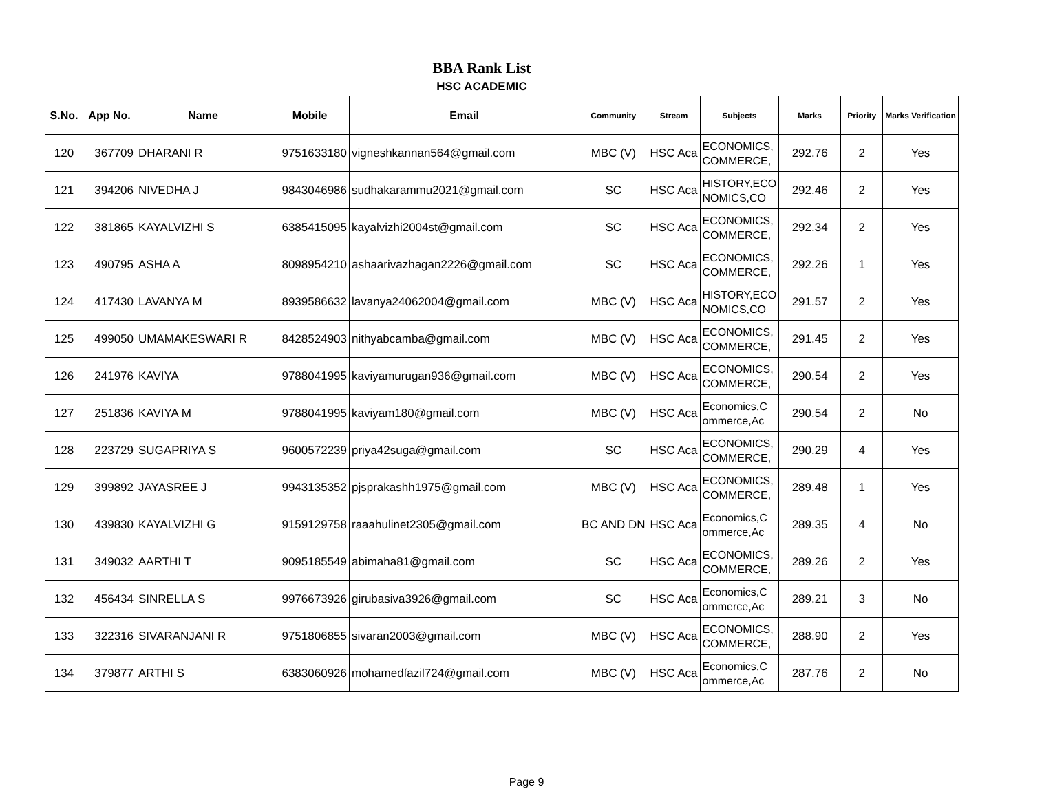BBA Rank List
HSC ACADEMIC
| S.No. | App No. | Name | Mobile | Email | Community | Stream | Subjects | Marks | Priority | Marks Verification |
| --- | --- | --- | --- | --- | --- | --- | --- | --- | --- | --- |
| 120 | 367709 | DHARANI R | 9751633180 | vigneshkannan564@gmail.com | MBC (V) | HSC Aca | ECONOMICS, COMMERCE, | 292.76 | 2 | Yes |
| 121 | 394206 | NIVEDHA J | 9843046986 | sudhakarammu2021@gmail.com | SC | HSC Aca | HISTORY,ECO NOMICS,CO | 292.46 | 2 | Yes |
| 122 | 381865 | KAYALVIZHI S | 6385415095 | kayalvizhi2004st@gmail.com | SC | HSC Aca | ECONOMICS, COMMERCE, | 292.34 | 2 | Yes |
| 123 | 490795 | ASHA A | 8098954210 | ashaarivazhagan2226@gmail.com | SC | HSC Aca | ECONOMICS, COMMERCE, | 292.26 | 1 | Yes |
| 124 | 417430 | LAVANYA M | 8939586632 | lavanya24062004@gmail.com | MBC (V) | HSC Aca | HISTORY,ECO NOMICS,CO | 291.57 | 2 | Yes |
| 125 | 499050 | UMAMAKESWARI R | 8428524903 | nithyabcamba@gmail.com | MBC (V) | HSC Aca | ECONOMICS, COMMERCE, | 291.45 | 2 | Yes |
| 126 | 241976 | KAVIYA | 9788041995 | kaviyamurugan936@gmail.com | MBC (V) | HSC Aca | ECONOMICS, COMMERCE, | 290.54 | 2 | Yes |
| 127 | 251836 | KAVIYA M | 9788041995 | kaviyam180@gmail.com | MBC (V) | HSC Aca | Economics,C ommerce,Ac | 290.54 | 2 | No |
| 128 | 223729 | SUGAPRIYA S | 9600572239 | priya42suga@gmail.com | SC | HSC Aca | ECONOMICS, COMMERCE, | 290.29 | 4 | Yes |
| 129 | 399892 | JAYASREE J | 9943135352 | pjsprakashh1975@gmail.com | MBC (V) | HSC Aca | ECONOMICS, COMMERCE, | 289.48 | 1 | Yes |
| 130 | 439830 | KAYALVIZHI G | 9159129758 | raaahulinet2305@gmail.com | BC AND DN | HSC Aca | Economics,C ommerce,Ac | 289.35 | 4 | No |
| 131 | 349032 | AARTHI T | 9095185549 | abimaha81@gmail.com | SC | HSC Aca | ECONOMICS, COMMERCE, | 289.26 | 2 | Yes |
| 132 | 456434 | SINRELLA S | 9976673926 | girubasiva3926@gmail.com | SC | HSC Aca | Economics,C ommerce,Ac | 289.21 | 3 | No |
| 133 | 322316 | SIVARANJANI R | 9751806855 | sivaran2003@gmail.com | MBC (V) | HSC Aca | ECONOMICS, COMMERCE, | 288.90 | 2 | Yes |
| 134 | 379877 | ARTHI S | 6383060926 | mohamedfazil724@gmail.com | MBC (V) | HSC Aca | Economics,C ommerce,Ac | 287.76 | 2 | No |
Page 9